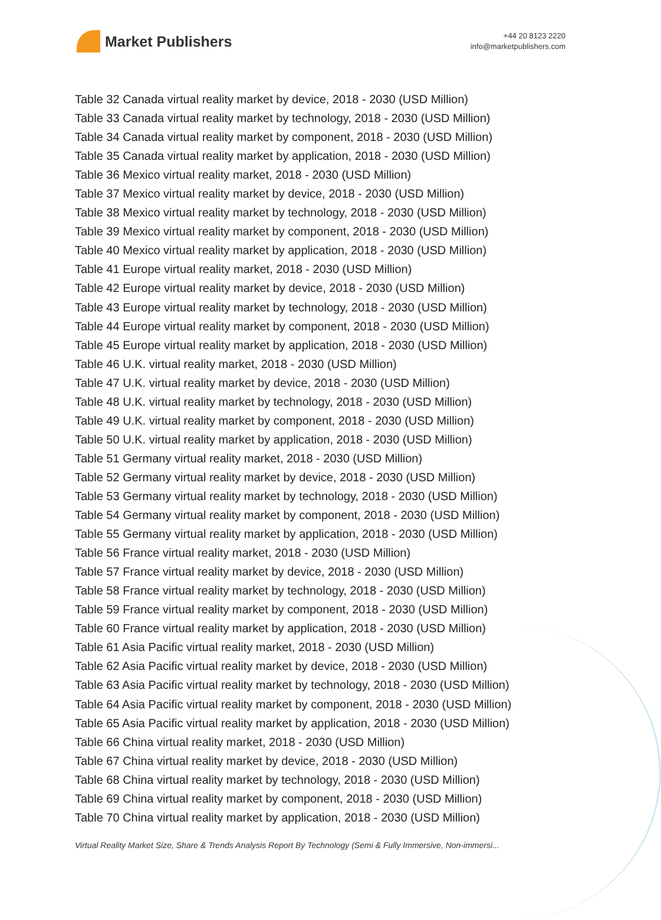Market Publishers
+44 20 8123 2220
info@marketpublishers.com
Table 32 Canada virtual reality market by device, 2018 - 2030 (USD Million)
Table 33 Canada virtual reality market by technology, 2018 - 2030 (USD Million)
Table 34 Canada virtual reality market by component, 2018 - 2030 (USD Million)
Table 35 Canada virtual reality market by application, 2018 - 2030 (USD Million)
Table 36 Mexico virtual reality market, 2018 - 2030 (USD Million)
Table 37 Mexico virtual reality market by device, 2018 - 2030 (USD Million)
Table 38 Mexico virtual reality market by technology, 2018 - 2030 (USD Million)
Table 39 Mexico virtual reality market by component, 2018 - 2030 (USD Million)
Table 40 Mexico virtual reality market by application, 2018 - 2030 (USD Million)
Table 41 Europe virtual reality market, 2018 - 2030 (USD Million)
Table 42 Europe virtual reality market by device, 2018 - 2030 (USD Million)
Table 43 Europe virtual reality market by technology, 2018 - 2030 (USD Million)
Table 44 Europe virtual reality market by component, 2018 - 2030 (USD Million)
Table 45 Europe virtual reality market by application, 2018 - 2030 (USD Million)
Table 46 U.K. virtual reality market, 2018 - 2030 (USD Million)
Table 47 U.K. virtual reality market by device, 2018 - 2030 (USD Million)
Table 48 U.K. virtual reality market by technology, 2018 - 2030 (USD Million)
Table 49 U.K. virtual reality market by component, 2018 - 2030 (USD Million)
Table 50 U.K. virtual reality market by application, 2018 - 2030 (USD Million)
Table 51 Germany virtual reality market, 2018 - 2030 (USD Million)
Table 52 Germany virtual reality market by device, 2018 - 2030 (USD Million)
Table 53 Germany virtual reality market by technology, 2018 - 2030 (USD Million)
Table 54 Germany virtual reality market by component, 2018 - 2030 (USD Million)
Table 55 Germany virtual reality market by application, 2018 - 2030 (USD Million)
Table 56 France virtual reality market, 2018 - 2030 (USD Million)
Table 57 France virtual reality market by device, 2018 - 2030 (USD Million)
Table 58 France virtual reality market by technology, 2018 - 2030 (USD Million)
Table 59 France virtual reality market by component, 2018 - 2030 (USD Million)
Table 60 France virtual reality market by application, 2018 - 2030 (USD Million)
Table 61 Asia Pacific virtual reality market, 2018 - 2030 (USD Million)
Table 62 Asia Pacific virtual reality market by device, 2018 - 2030 (USD Million)
Table 63 Asia Pacific virtual reality market by technology, 2018 - 2030 (USD Million)
Table 64 Asia Pacific virtual reality market by component, 2018 - 2030 (USD Million)
Table 65 Asia Pacific virtual reality market by application, 2018 - 2030 (USD Million)
Table 66 China virtual reality market, 2018 - 2030 (USD Million)
Table 67 China virtual reality market by device, 2018 - 2030 (USD Million)
Table 68 China virtual reality market by technology, 2018 - 2030 (USD Million)
Table 69 China virtual reality market by component, 2018 - 2030 (USD Million)
Table 70 China virtual reality market by application, 2018 - 2030 (USD Million)
Virtual Reality Market Size, Share & Trends Analysis Report By Technology (Semi & Fully Immersive, Non-immersi...